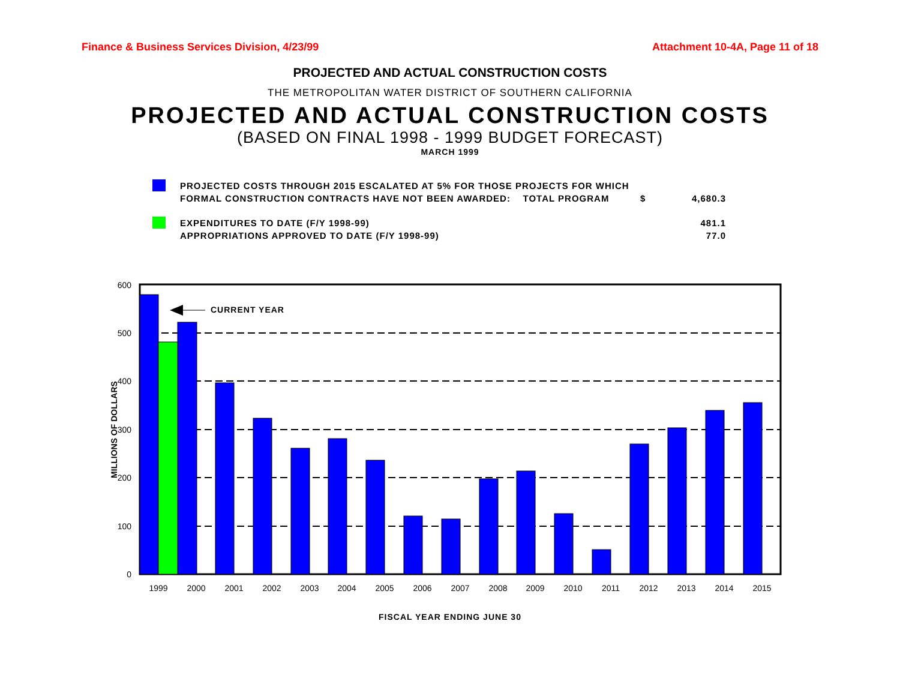Finance & Business Services Division, 4/23/99 Attachment 10-4A, Page 11 of 18
PROJECTED AND ACTUAL CONSTRUCTION COSTS
THE METROPOLITAN WATER DISTRICT OF SOUTHERN CALIFORNIA
PROJECTED AND ACTUAL CONSTRUCTION COSTS
(BASED ON FINAL 1998 - 1999 BUDGET FORECAST)
MARCH 1999
PROJECTED COSTS THROUGH 2015 ESCALATED AT 5% FOR THOSE PROJECTS FOR WHICH
FORMAL CONSTRUCTION CONTRACTS HAVE NOT BEEN AWARDED: TOTAL PROGRAM $
4,680.3
EXPENDITURES TO DATE (F/Y 1998-99)
APPROPRIATIONS APPROVED TO DATE (F/Y 1998-99)
481.1
77.0
600
500
400
300
200
100
0
CURRENT YEAR
1999
2000
2001
2002
2003
2004
2005
2006
2007
2008
2009
2010
2011
2012
2013
2014
2015
MILLIONS OF DOLLARS
FISCAL YEAR ENDING JUNE 30